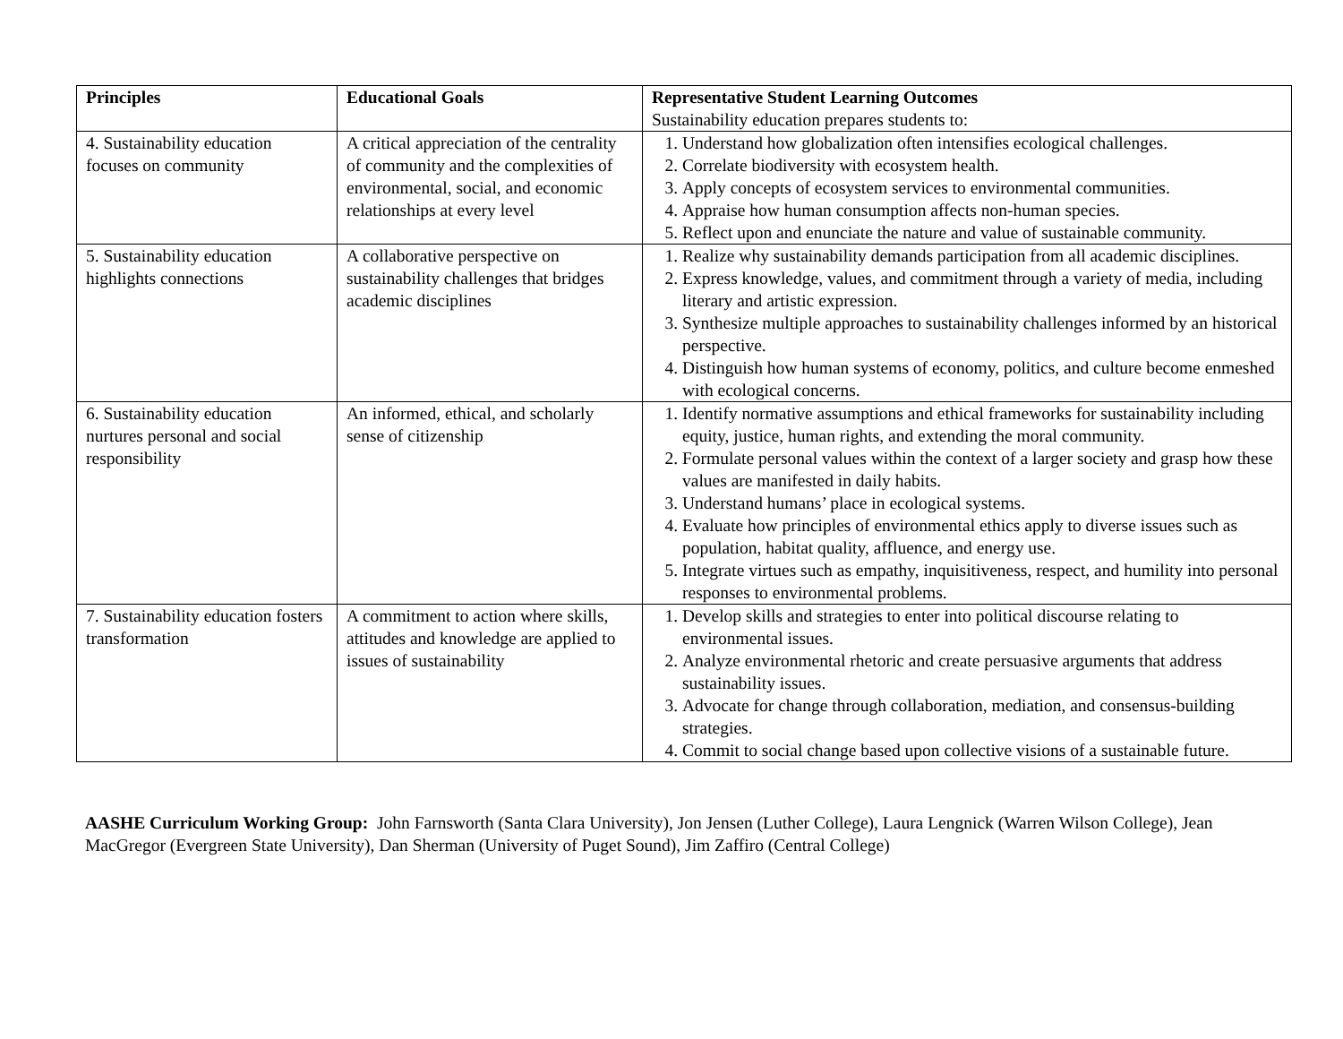| Principles | Educational Goals | Representative Student Learning Outcomes Sustainability education prepares students to: |
| --- | --- | --- |
| 4. Sustainability education focuses on community | A critical appreciation of the centrality of community and the complexities of environmental, social, and economic relationships at every level | 1. Understand how globalization often intensifies ecological challenges. 2. Correlate biodiversity with ecosystem health. 3. Apply concepts of ecosystem services to environmental communities. 4. Appraise how human consumption affects non-human species. 5. Reflect upon and enunciate the nature and value of sustainable community. |
| 5. Sustainability education highlights connections | A collaborative perspective on sustainability challenges that bridges academic disciplines | 1. Realize why sustainability demands participation from all academic disciplines. 2. Express knowledge, values, and commitment through a variety of media, including literary and artistic expression. 3. Synthesize multiple approaches to sustainability challenges informed by an historical perspective. 4. Distinguish how human systems of economy, politics, and culture become enmeshed with ecological concerns. |
| 6. Sustainability education nurtures personal and social responsibility | An informed, ethical, and scholarly sense of citizenship | 1. Identify normative assumptions and ethical frameworks for sustainability including equity, justice, human rights, and extending the moral community. 2. Formulate personal values within the context of a larger society and grasp how these values are manifested in daily habits. 3. Understand humans’ place in ecological systems. 4. Evaluate how principles of environmental ethics apply to diverse issues such as population, habitat quality, affluence, and energy use. 5. Integrate virtues such as empathy, inquisitiveness, respect, and humility into personal responses to environmental problems. |
| 7. Sustainability education fosters transformation | A commitment to action where skills, attitudes and knowledge are applied to issues of sustainability | 1. Develop skills and strategies to enter into political discourse relating to environmental issues. 2. Analyze environmental rhetoric and create persuasive arguments that address sustainability issues. 3. Advocate for change through collaboration, mediation, and consensus-building strategies. 4. Commit to social change based upon collective visions of a sustainable future. |
AASHE Curriculum Working Group: John Farnsworth (Santa Clara University), Jon Jensen (Luther College), Laura Lengnick (Warren Wilson College), Jean MacGregor (Evergreen State University), Dan Sherman (University of Puget Sound), Jim Zaffiro (Central College)